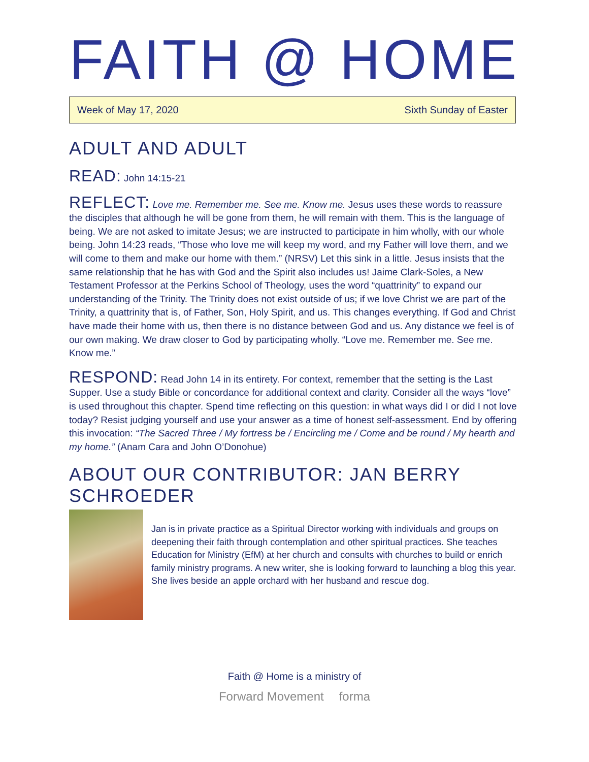FAITH @ HOME
Week of May 17, 2020 Sixth Sunday of Easter
ADULT AND ADULT
READ: John 14:15-21
REFLECT: Love me. Remember me. See me. Know me. Jesus uses these words to reassure the disciples that although he will be gone from them, he will remain with them. This is the language of being. We are not asked to imitate Jesus; we are instructed to participate in him wholly, with our whole being. John 14:23 reads, “Those who love me will keep my word, and my Father will love them, and we will come to them and make our home with them.” (NRSV) Let this sink in a little. Jesus insists that the same relationship that he has with God and the Spirit also includes us! Jaime Clark-Soles, a New Testament Professor at the Perkins School of Theology, uses the word “quattrinity” to expand our understanding of the Trinity. The Trinity does not exist outside of us; if we love Christ we are part of the Trinity, a quattrinity that is, of Father, Son, Holy Spirit, and us. This changes everything. If God and Christ have made their home with us, then there is no distance between God and us. Any distance we feel is of our own making. We draw closer to God by participating wholly. “Love me. Remember me. See me. Know me.”
RESPOND: Read John 14 in its entirety. For context, remember that the setting is the Last Supper. Use a study Bible or concordance for additional context and clarity. Consider all the ways “love” is used throughout this chapter. Spend time reflecting on this question: in what ways did I or did I not love today? Resist judging yourself and use your answer as a time of honest self-assessment. End by offering this invocation: “The Sacred Three / My fortress be / Encircling me / Come and be round / My hearth and my home.” (Anam Cara and John O’Donohue)
ABOUT OUR CONTRIBUTOR: JAN BERRY SCHROEDER
Jan is in private practice as a Spiritual Director working with individuals and groups on deepening their faith through contemplation and other spiritual practices. She teaches Education for Ministry (EfM) at her church and consults with churches to build or enrich family ministry programs. A new writer, she is looking forward to launching a blog this year. She lives beside an apple orchard with her husband and rescue dog.
Faith @ Home is a ministry of
Forward Movement forma